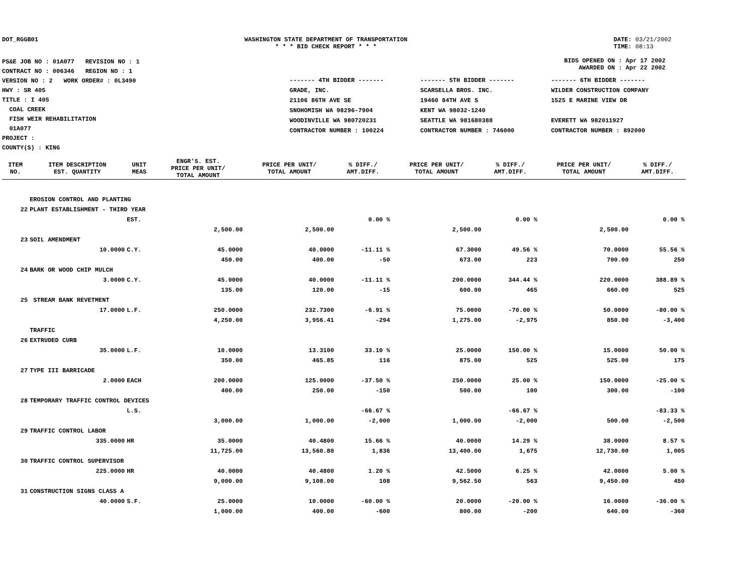DOT_RGGB01 WASHINGTON STATE DEPARTMENT OF TRANSPORTATION
* * * BID CHECK REPORT * * *
DATE: 03/21/2002
TIME: 08:13
PS&E JOB NO : 01A077 REVISION NO : 1
CONTRACT NO : 006346 REGION NO : 1
VERSION NO : 2 WORK ORDER# : 0L3490
HWY : SR 405
TITLE : I 405
COAL CREEK
FISH WEIR REHABILITATION
01A077
PROJECT :
COUNTY(S) : KING
BIDS OPENED ON : Apr 17 2002
AWARDED ON : Apr 22 2002
| ------- 4TH BIDDER ------- | ------- 5TH BIDDER ------- | ------- 6TH BIDDER ------- |
| GRADE, INC. | SCARSELLA BROS. INC. | WILDER CONSTRUCTION COMPANY |
| 21106 86TH AVE SE | 19460 84TH AVE S | 1525 E MARINE VIEW DR |
| SNOHOMISH WA 98296-7904 | KENT WA 98032-1240 | |
| WOODINVILLE WA 980720231 | SEATTLE WA 981680388 | EVERETT WA 982011927 |
| CONTRACTOR NUMBER : 100224 | CONTRACTOR NUMBER : 746000 | CONTRACTOR NUMBER : 892000 |
| ITEM NO. | ITEM DESCRIPTION EST. QUANTITY | UNIT MEAS | ENGR'S. EST. PRICE PER UNIT/ TOTAL AMOUNT | PRICE PER UNIT/ TOTAL AMOUNT | % DIFF./ AMT.DIFF. | PRICE PER UNIT/ TOTAL AMOUNT | % DIFF./ AMT.DIFF. | PRICE PER UNIT/ TOTAL AMOUNT | % DIFF./ AMT.DIFF. |
| --- | --- | --- | --- | --- | --- | --- | --- | --- | --- |
| | EROSION CONTROL AND PLANTING | | | | | | | | |
| 22 | PLANT ESTABLISHMENT - THIRD YEAR | | | | | | | | |
| | | EST. | | | 0.00 % | | 0.00 % | | 0.00 % |
| | | | 2,500.00 | 2,500.00 | | 2,500.00 | | 2,500.00 | |
| 23 | SOIL AMENDMENT | | | | | | | | |
| | 10.0000 | C.Y. | 45.0000 | 40.0000 | -11.11 % | 67.3000 | 49.56 % | 70.0000 | 55.56 % |
| | | | 450.00 | 400.00 | -50 | 673.00 | 223 | 700.00 | 250 |
| 24 | BARK OR WOOD CHIP MULCH | | | | | | | | |
| | 3.0000 | C.Y. | 45.0000 | 40.0000 | -11.11 % | 200.0000 | 344.44 % | 220.0000 | 388.89 % |
| | | | 135.00 | 120.00 | -15 | 600.00 | 465 | 660.00 | 525 |
| 25 | STREAM BANK REVETMENT | | | | | | | | |
| | 17.0000 | L.F. | 250.0000 | 232.7300 | -6.91 % | 75.0000 | -70.00 % | 50.0000 | -80.00 % |
| | | | 4,250.00 | 3,956.41 | -294 | 1,275.00 | -2,975 | 850.00 | -3,400 |
| | TRAFFIC | | | | | | | | |
| 26 | EXTRUDED CURB | | | | | | | | |
| | 35.0000 | L.F. | 10.0000 | 13.3100 | 33.10 % | 25.0000 | 150.00 % | 15.0000 | 50.00 % |
| | | | 350.00 | 465.85 | 116 | 875.00 | 525 | 525.00 | 175 |
| 27 | TYPE III BARRICADE | | | | | | | | |
| | 2.0000 | EACH | 200.0000 | 125.0000 | -37.50 % | 250.0000 | 25.00 % | 150.0000 | -25.00 % |
| | | | 400.00 | 250.00 | -150 | 500.00 | 100 | 300.00 | -100 |
| 28 | TEMPORARY TRAFFIC CONTROL DEVICES | | | | | | | | |
| | | L.S. | | | -66.67 % | | -66.67 % | | -83.33 % |
| | | | 3,000.00 | 1,000.00 | -2,000 | 1,000.00 | -2,000 | 500.00 | -2,500 |
| 29 | TRAFFIC CONTROL LABOR | | | | | | | | |
| | 335.0000 | HR | 35.0000 | 40.4800 | 15.66 % | 40.0000 | 14.29 % | 38.0000 | 8.57 % |
| | | | 11,725.00 | 13,560.80 | 1,836 | 13,400.00 | 1,675 | 12,730.00 | 1,005 |
| 30 | TRAFFIC CONTROL SUPERVISOR | | | | | | | | |
| | 225.0000 | HR | 40.0000 | 40.4800 | 1.20 % | 42.5000 | 6.25 % | 42.0000 | 5.00 % |
| | | | 9,000.00 | 9,108.00 | 108 | 9,562.50 | 563 | 9,450.00 | 450 |
| 31 | CONSTRUCTION SIGNS CLASS A | | | | | | | | |
| | 40.0000 | S.F. | 25.0000 | 10.0000 | -60.00 % | 20.0000 | -20.00 % | 16.0000 | -36.00 % |
| | | | 1,000.00 | 400.00 | -600 | 800.00 | -200 | 640.00 | -360 |